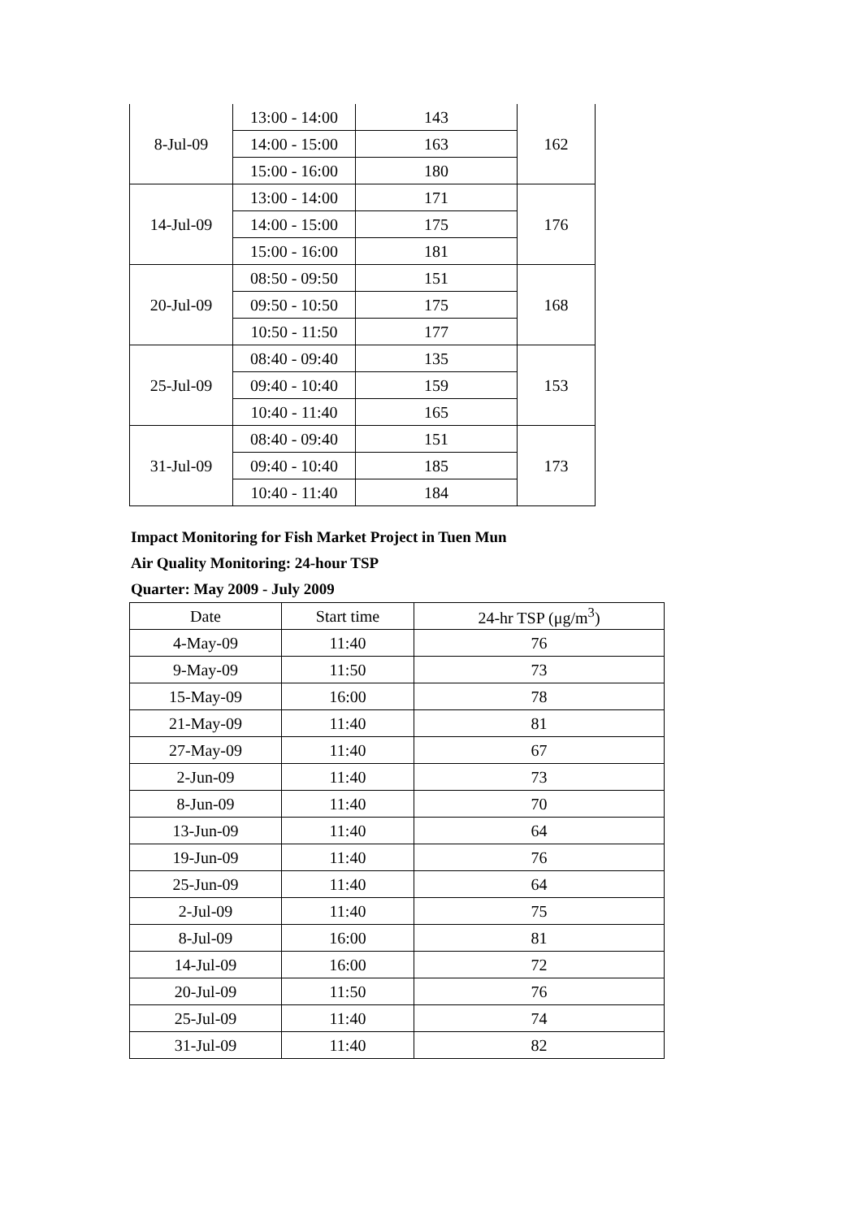| 8-Jul-09 | 13:00 - 14:00 | 143 | 162 |
| | 14:00 - 15:00 | 163 | |
| | 15:00 - 16:00 | 180 | |
| 14-Jul-09 | 13:00 - 14:00 | 171 | 176 |
| | 14:00 - 15:00 | 175 | |
| | 15:00 - 16:00 | 181 | |
| 20-Jul-09 | 08:50 - 09:50 | 151 | 168 |
| | 09:50 - 10:50 | 175 | |
| | 10:50 - 11:50 | 177 | |
| 25-Jul-09 | 08:40 - 09:40 | 135 | 153 |
| | 09:40 - 10:40 | 159 | |
| | 10:40 - 11:40 | 165 | |
| 31-Jul-09 | 08:40 - 09:40 | 151 | 173 |
| | 09:40 - 10:40 | 185 | |
| | 10:40 - 11:40 | 184 | |
Impact Monitoring for Fish Market Project in Tuen Mun
Air Quality Monitoring: 24-hour TSP
Quarter: May 2009 - July 2009
| Date | Start time | 24-hr TSP (μg/m<sup>3</sup>) |
| --- | --- | --- |
| 4-May-09 | 11:40 | 76 |
| 9-May-09 | 11:50 | 73 |
| 15-May-09 | 16:00 | 78 |
| 21-May-09 | 11:40 | 81 |
| 27-May-09 | 11:40 | 67 |
| 2-Jun-09 | 11:40 | 73 |
| 8-Jun-09 | 11:40 | 70 |
| 13-Jun-09 | 11:40 | 64 |
| 19-Jun-09 | 11:40 | 76 |
| 25-Jun-09 | 11:40 | 64 |
| 2-Jul-09 | 11:40 | 75 |
| 8-Jul-09 | 16:00 | 81 |
| 14-Jul-09 | 16:00 | 72 |
| 20-Jul-09 | 11:50 | 76 |
| 25-Jul-09 | 11:40 | 74 |
| 31-Jul-09 | 11:40 | 82 |